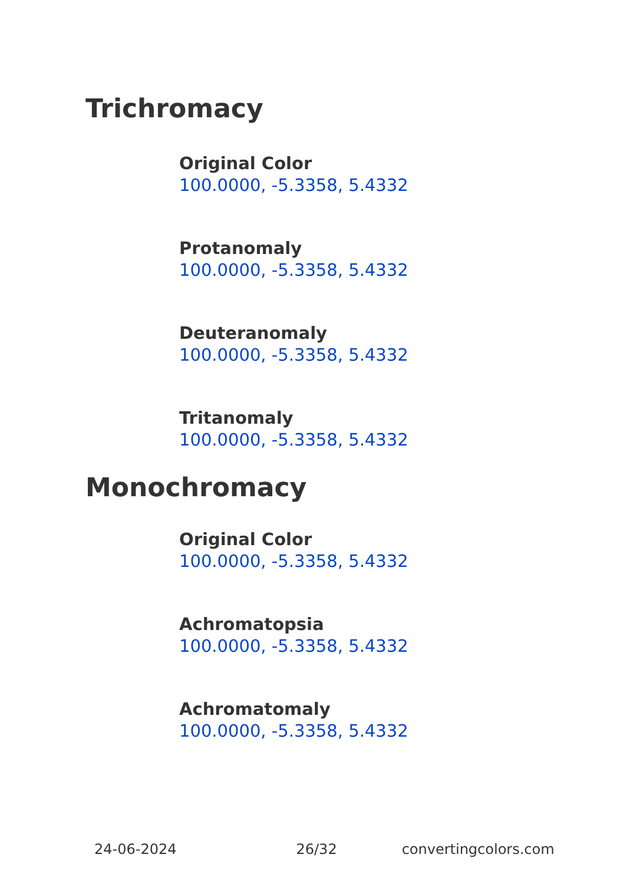Trichromacy
Original Color
100.0000, -5.3358, 5.4332
Protanomaly
100.0000, -5.3358, 5.4332
Deuteranomaly
100.0000, -5.3358, 5.4332
Tritanomaly
100.0000, -5.3358, 5.4332
Monochromacy
Original Color
100.0000, -5.3358, 5.4332
Achromatopsia
100.0000, -5.3358, 5.4332
Achromatomaly
100.0000, -5.3358, 5.4332
24-06-2024 26/32 convertingcolors.com